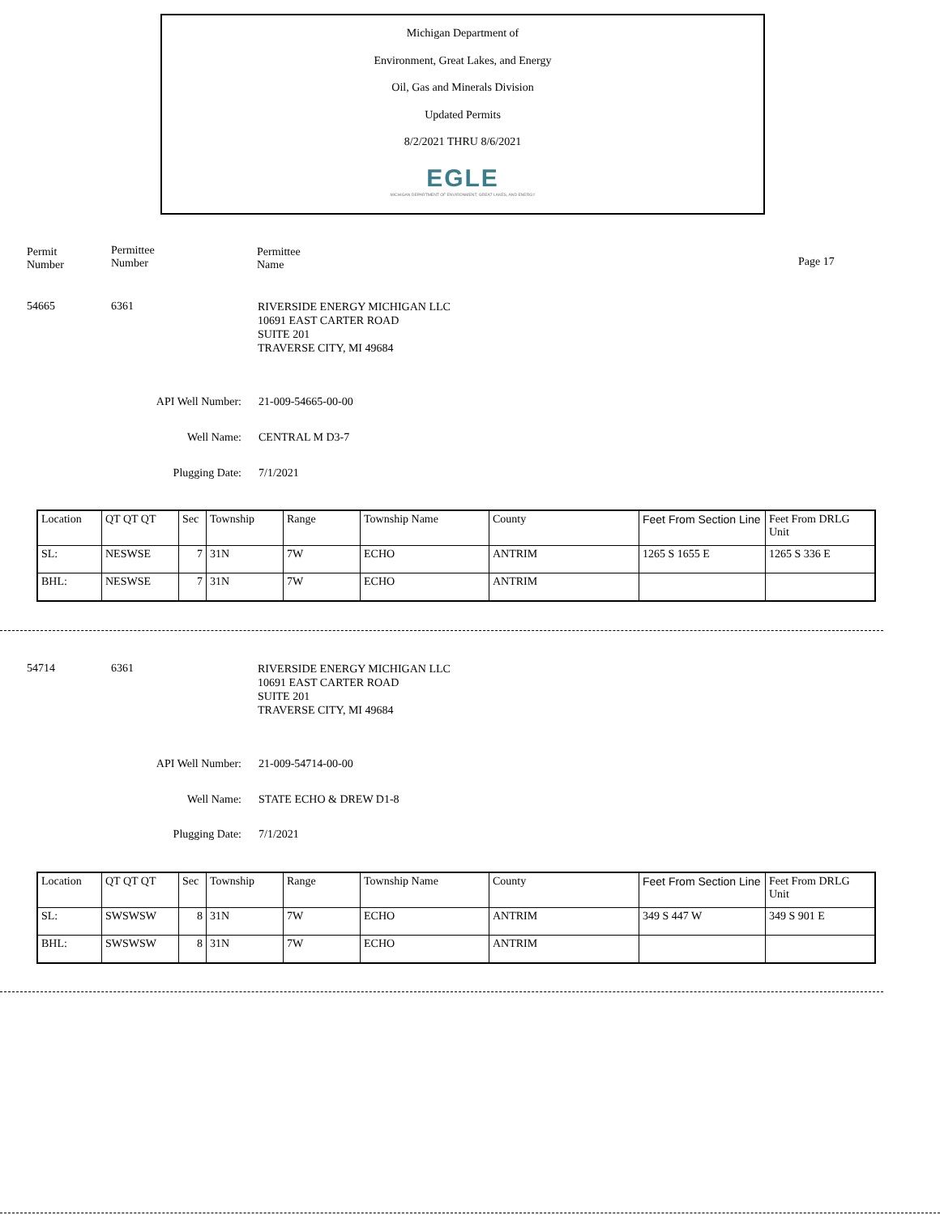Michigan Department of
Environment, Great Lakes, and Energy
Oil, Gas and Minerals Division
Updated Permits
8/2/2021 THRU 8/6/2021
EGLE
MICHIGAN DEPARTMENT OF ENVIRONMENT, GREAT LAKES, AND ENERGY
Permit
Number
Permittee
Number
Permittee
Name
Page 17
54665 6361
RIVERSIDE ENERGY MICHIGAN LLC
10691 EAST CARTER ROAD
SUITE 201
TRAVERSE CITY, MI 49684
API Well Number: 21-009-54665-00-00
Well Name: CENTRAL M D3-7
Plugging Date: 7/1/2021
| Location | QT QT QT | Sec | Township | Range | Township Name | County | Feet From Section Line | Feet From DRLG Unit |
| SL: | NESWSE | 7 | 31N | 7W | ECHO | ANTRIM | 1265 S 1655 E | 1265 S 336 E |
| BHL: | NESWSE | 7 | 31N | 7W | ECHO | ANTRIM | | |
54714 6361
RIVERSIDE ENERGY MICHIGAN LLC
10691 EAST CARTER ROAD
SUITE 201
TRAVERSE CITY, MI 49684
API Well Number: 21-009-54714-00-00
Well Name: STATE ECHO & DREW D1-8
Plugging Date: 7/1/2021
| Location | QT QT QT | Sec | Township | Range | Township Name | County | Feet From Section Line | Feet From DRLG Unit |
| SL: | SWSWSW | 8 | 31N | 7W | ECHO | ANTRIM | 349 S 447 W | 349 S 901 E |
| BHL: | SWSWSW | 8 | 31N | 7W | ECHO | ANTRIM | | |